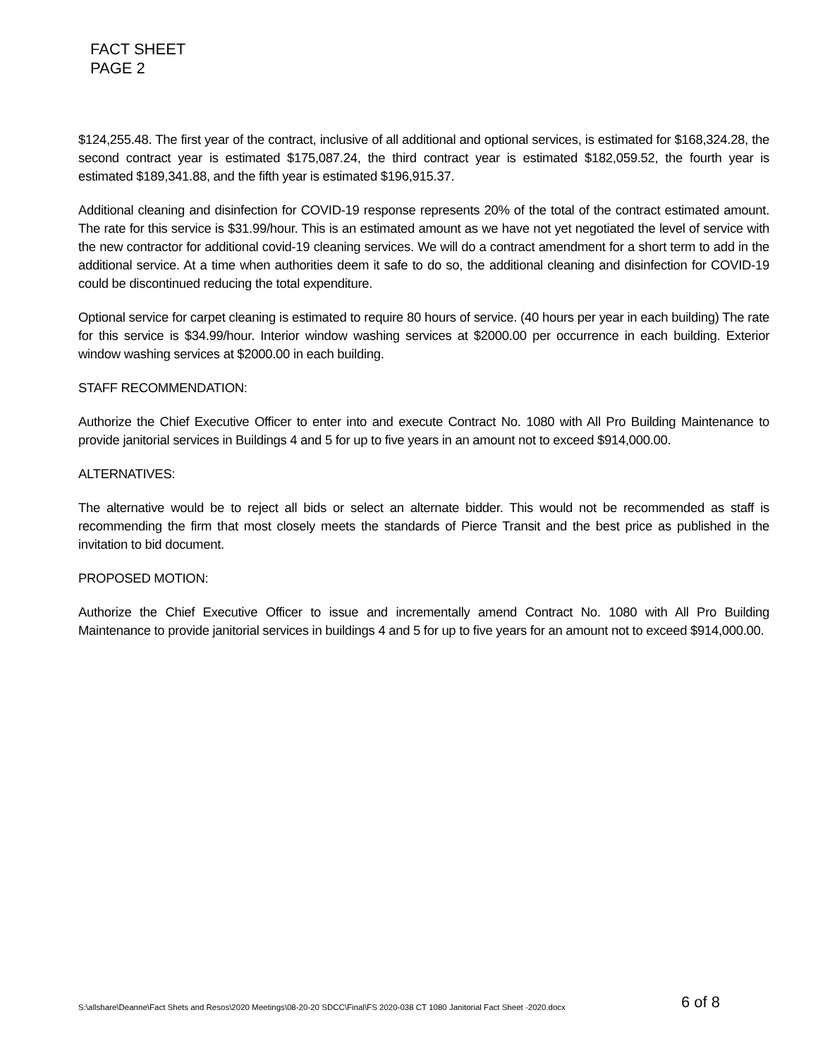FACT SHEET
PAGE 2
$124,255.48. The first year of the contract, inclusive of all additional and optional services, is estimated for $168,324.28, the second contract year is estimated $175,087.24, the third contract year is estimated $182,059.52, the fourth year is estimated $189,341.88, and the fifth year is estimated $196,915.37.
Additional cleaning and disinfection for COVID-19 response represents 20% of the total of the contract estimated amount. The rate for this service is $31.99/hour. This is an estimated amount as we have not yet negotiated the level of service with the new contractor for additional covid-19 cleaning services. We will do a contract amendment for a short term to add in the additional service. At a time when authorities deem it safe to do so, the additional cleaning and disinfection for COVID-19 could be discontinued reducing the total expenditure.
Optional service for carpet cleaning is estimated to require 80 hours of service. (40 hours per year in each building) The rate for this service is $34.99/hour. Interior window washing services at $2000.00 per occurrence in each building. Exterior window washing services at $2000.00 in each building.
STAFF RECOMMENDATION:
Authorize the Chief Executive Officer to enter into and execute Contract No. 1080 with All Pro Building Maintenance to provide janitorial services in Buildings 4 and 5 for up to five years in an amount not to exceed $914,000.00.
ALTERNATIVES:
The alternative would be to reject all bids or select an alternate bidder. This would not be recommended as staff is recommending the firm that most closely meets the standards of Pierce Transit and the best price as published in the invitation to bid document.
PROPOSED MOTION:
Authorize the Chief Executive Officer to issue and incrementally amend Contract No. 1080 with All Pro Building Maintenance to provide janitorial services in buildings 4 and 5 for up to five years for an amount not to exceed $914,000.00.
S:\allshare\Deanne\Fact Shets and Resos\2020 Meetings\08-20-20 SDCC\Final\FS 2020-038 CT 1080 Janitorial Fact Sheet -2020.docx 6 of 8